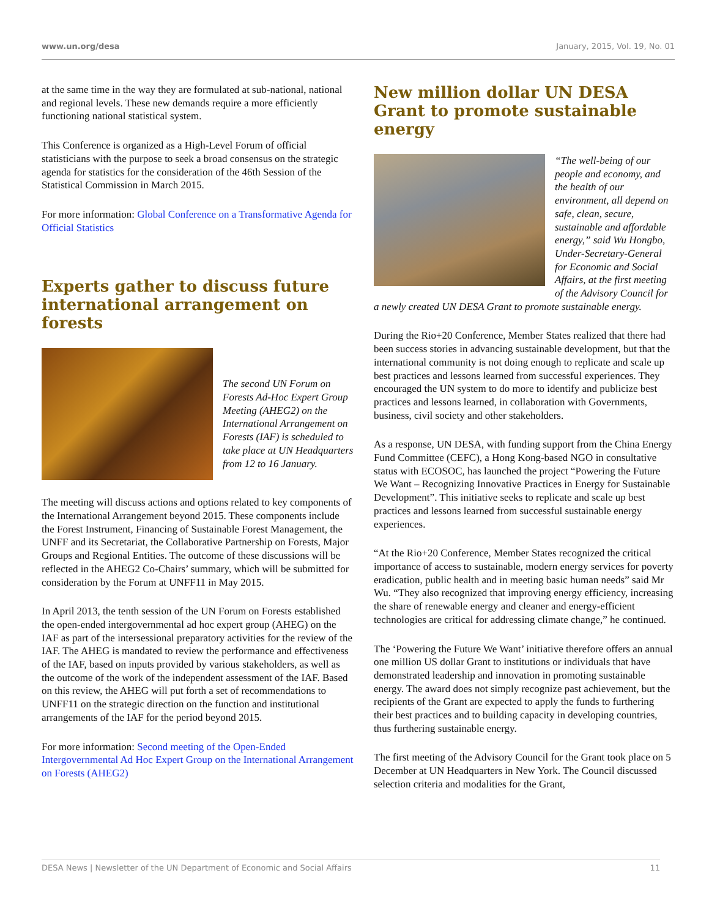www.un.org/desa January, 2015, Vol. 19, No. 01
at the same time in the way they are formulated at sub-national, national and regional levels. These new demands require a more efficiently functioning national statistical system.
This Conference is organized as a High-Level Forum of official statisticians with the purpose to seek a broad consensus on the strategic agenda for statistics for the consideration of the 46th Session of the Statistical Commission in March 2015.
For more information: Global Conference on a Transformative Agenda for Official Statistics
Experts gather to discuss future international arrangement on forests
The second UN Forum on Forests Ad-Hoc Expert Group Meeting (AHEG2) on the International Arrangement on Forests (IAF) is scheduled to take place at UN Headquarters from 12 to 16 January.
The meeting will discuss actions and options related to key components of the International Arrangement beyond 2015. These components include the Forest Instrument, Financing of Sustainable Forest Management, the UNFF and its Secretariat, the Collaborative Partnership on Forests, Major Groups and Regional Entities. The outcome of these discussions will be reflected in the AHEG2 Co-Chairs’ summary, which will be submitted for consideration by the Forum at UNFF11 in May 2015.
In April 2013, the tenth session of the UN Forum on Forests established the open-ended intergovernmental ad hoc expert group (AHEG) on the IAF as part of the intersessional preparatory activities for the review of the IAF. The AHEG is mandated to review the performance and effectiveness of the IAF, based on inputs provided by various stakeholders, as well as the outcome of the work of the independent assessment of the IAF. Based on this review, the AHEG will put forth a set of recommendations to UNFF11 on the strategic direction on the function and institutional arrangements of the IAF for the period beyond 2015.
For more information: Second meeting of the Open-Ended Intergovernmental Ad Hoc Expert Group on the International Arrangement on Forests (AHEG2)
New million dollar UN DESA Grant to promote sustainable energy
“The well-being of our people and economy, and the health of our environment, all depend on safe, clean, secure, sustainable and affordable energy,” said Wu Hongbo, Under-Secretary-General for Economic and Social Affairs, at the first meeting of the Advisory Council for a newly created UN DESA Grant to promote sustainable energy.
During the Rio+20 Conference, Member States realized that there had been success stories in advancing sustainable development, but that the international community is not doing enough to replicate and scale up best practices and lessons learned from successful experiences. They encouraged the UN system to do more to identify and publicize best practices and lessons learned, in collaboration with Governments, business, civil society and other stakeholders.
As a response, UN DESA, with funding support from the China Energy Fund Committee (CEFC), a Hong Kong-based NGO in consultative status with ECOSOC, has launched the project “Powering the Future We Want – Recognizing Innovative Practices in Energy for Sustainable Development”. This initiative seeks to replicate and scale up best practices and lessons learned from successful sustainable energy experiences.
“At the Rio+20 Conference, Member States recognized the critical importance of access to sustainable, modern energy services for poverty eradication, public health and in meeting basic human needs” said Mr Wu. “They also recognized that improving energy efficiency, increasing the share of renewable energy and cleaner and energy-efficient technologies are critical for addressing climate change,” he continued.
The ‘Powering the Future We Want’ initiative therefore offers an annual one million US dollar Grant to institutions or individuals that have demonstrated leadership and innovation in promoting sustainable energy. The award does not simply recognize past achievement, but the recipients of the Grant are expected to apply the funds to furthering their best practices and to building capacity in developing countries, thus furthering sustainable energy.
The first meeting of the Advisory Council for the Grant took place on 5 December at UN Headquarters in New York. The Council discussed selection criteria and modalities for the Grant,
DESA News | Newsletter of the UN Department of Economic and Social Affairs 11